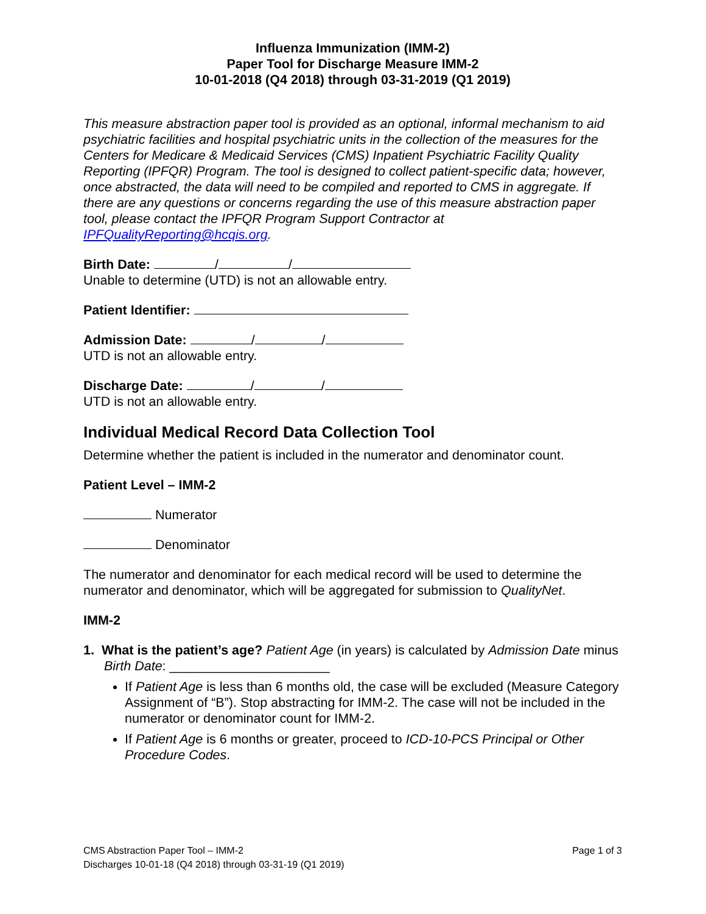Influenza Immunization (IMM-2)
Paper Tool for Discharge Measure IMM-2
10-01-2018 (Q4 2018) through 03-31-2019 (Q1 2019)
This measure abstraction paper tool is provided as an optional, informal mechanism to aid psychiatric facilities and hospital psychiatric units in the collection of the measures for the Centers for Medicare & Medicaid Services (CMS) Inpatient Psychiatric Facility Quality Reporting (IPFQR) Program. The tool is designed to collect patient-specific data; however, once abstracted, the data will need to be compiled and reported to CMS in aggregate. If there are any questions or concerns regarding the use of this measure abstraction paper tool, please contact the IPFQR Program Support Contractor at IPFQualityReporting@hcqis.org.
Birth Date: / /
Unable to determine (UTD) is not an allowable entry.
Patient Identifier:
Admission Date: / /
UTD is not an allowable entry.
Discharge Date: / /
UTD is not an allowable entry.
Individual Medical Record Data Collection Tool
Determine whether the patient is included in the numerator and denominator count.
Patient Level – IMM-2
Numerator
Denominator
The numerator and denominator for each medical record will be used to determine the numerator and denominator, which will be aggregated for submission to QualityNet.
IMM-2
1. What is the patient’s age? Patient Age (in years) is calculated by Admission Date minus Birth Date: ______________________
If Patient Age is less than 6 months old, the case will be excluded (Measure Category Assignment of “B”). Stop abstracting for IMM-2. The case will not be included in the numerator or denominator count for IMM-2.
If Patient Age is 6 months or greater, proceed to ICD-10-PCS Principal or Other Procedure Codes.
CMS Abstraction Paper Tool – IMM-2
Discharges 10-01-18 (Q4 2018) through 03-31-19 (Q1 2019)
Page 1 of 3